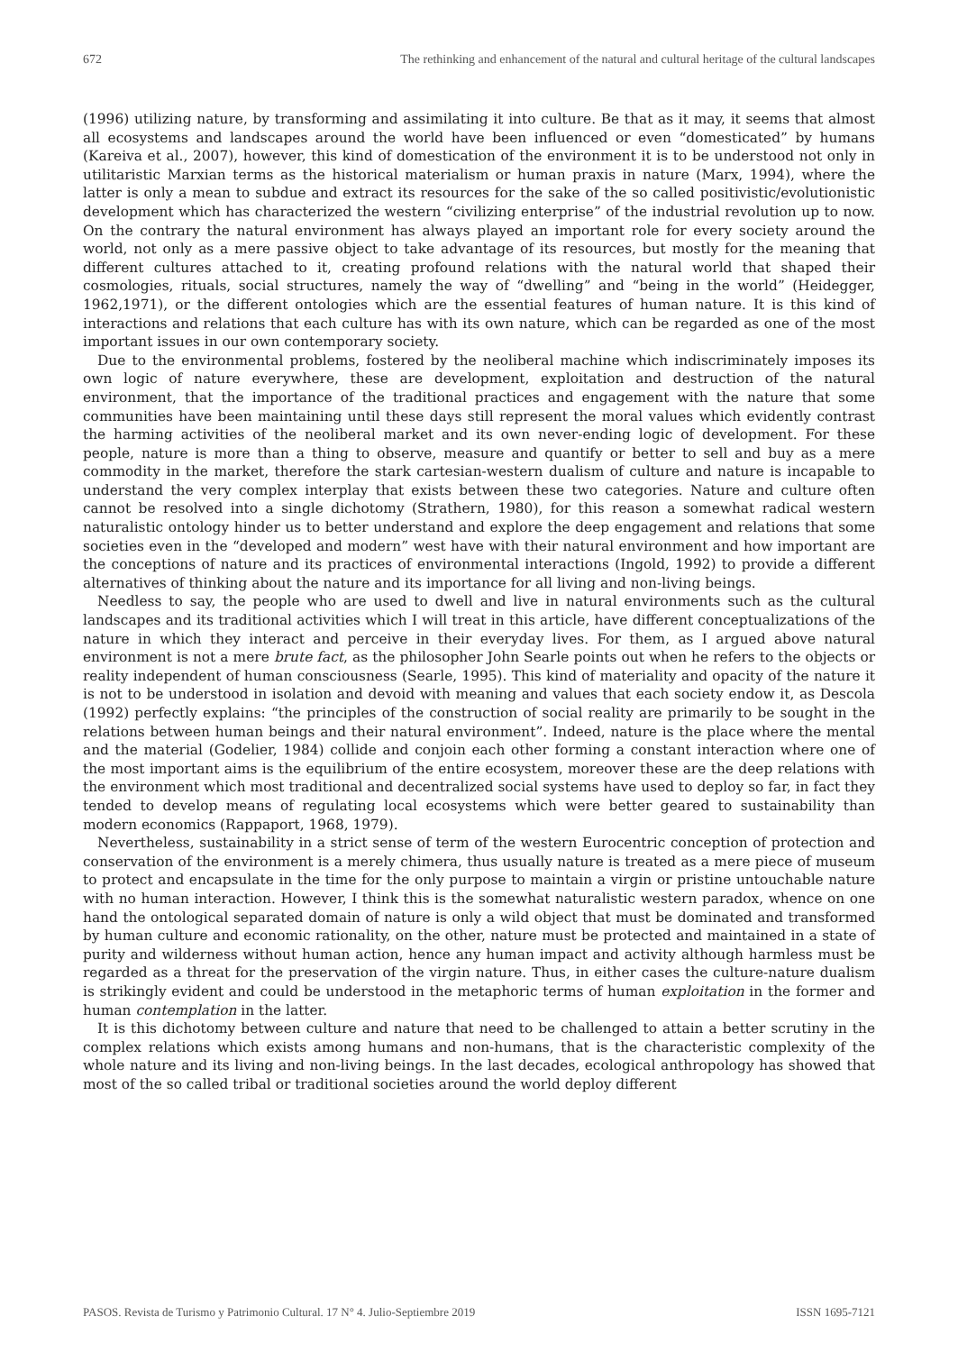672 The rethinking and enhancement of the natural and cultural heritage of the cultural landscapes
(1996) utilizing nature, by transforming and assimilating it into culture. Be that as it may, it seems that almost all ecosystems and landscapes around the world have been influenced or even “domesticated” by humans (Kareiva et al., 2007), however, this kind of domestication of the environment it is to be understood not only in utilitaristic Marxian terms as the historical materialism or human praxis in nature (Marx, 1994), where the latter is only a mean to subdue and extract its resources for the sake of the so called positivistic/evolutionistic development which has characterized the western “civilizing enterprise” of the industrial revolution up to now. On the contrary the natural environment has always played an important role for every society around the world, not only as a mere passive object to take advantage of its resources, but mostly for the meaning that different cultures attached to it, creating profound relations with the natural world that shaped their cosmologies, rituals, social structures, namely the way of “dwelling” and “being in the world” (Heidegger, 1962,1971), or the different ontologies which are the essential features of human nature. It is this kind of interactions and relations that each culture has with its own nature, which can be regarded as one of the most important issues in our own contemporary society.
Due to the environmental problems, fostered by the neoliberal machine which indiscriminately imposes its own logic of nature everywhere, these are development, exploitation and destruction of the natural environment, that the importance of the traditional practices and engagement with the nature that some communities have been maintaining until these days still represent the moral values which evidently contrast the harming activities of the neoliberal market and its own never-ending logic of development. For these people, nature is more than a thing to observe, measure and quantify or better to sell and buy as a mere commodity in the market, therefore the stark cartesian-western dualism of culture and nature is incapable to understand the very complex interplay that exists between these two categories. Nature and culture often cannot be resolved into a single dichotomy (Strathern, 1980), for this reason a somewhat radical western naturalistic ontology hinder us to better understand and explore the deep engagement and relations that some societies even in the “developed and modern” west have with their natural environment and how important are the conceptions of nature and its practices of environmental interactions (Ingold, 1992) to provide a different alternatives of thinking about the nature and its importance for all living and non-living beings.
Needless to say, the people who are used to dwell and live in natural environments such as the cultural landscapes and its traditional activities which I will treat in this article, have different conceptualizations of the nature in which they interact and perceive in their everyday lives. For them, as I argued above natural environment is not a mere brute fact, as the philosopher John Searle points out when he refers to the objects or reality independent of human consciousness (Searle, 1995). This kind of materiality and opacity of the nature it is not to be understood in isolation and devoid with meaning and values that each society endow it, as Descola (1992) perfectly explains: “the principles of the construction of social reality are primarily to be sought in the relations between human beings and their natural environment”. Indeed, nature is the place where the mental and the material (Godelier, 1984) collide and conjoin each other forming a constant interaction where one of the most important aims is the equilibrium of the entire ecosystem, moreover these are the deep relations with the environment which most traditional and decentralized social systems have used to deploy so far, in fact they tended to develop means of regulating local ecosystems which were better geared to sustainability than modern economics (Rappaport, 1968, 1979).
Nevertheless, sustainability in a strict sense of term of the western Eurocentric conception of protection and conservation of the environment is a merely chimera, thus usually nature is treated as a mere piece of museum to protect and encapsulate in the time for the only purpose to maintain a virgin or pristine untouchable nature with no human interaction. However, I think this is the somewhat naturalistic western paradox, whence on one hand the ontological separated domain of nature is only a wild object that must be dominated and transformed by human culture and economic rationality, on the other, nature must be protected and maintained in a state of purity and wilderness without human action, hence any human impact and activity although harmless must be regarded as a threat for the preservation of the virgin nature. Thus, in either cases the culture-nature dualism is strikingly evident and could be understood in the metaphoric terms of human exploitation in the former and human contemplation in the latter.
It is this dichotomy between culture and nature that need to be challenged to attain a better scrutiny in the complex relations which exists among humans and non-humans, that is the characteristic complexity of the whole nature and its living and non-living beings. In the last decades, ecological anthropology has showed that most of the so called tribal or traditional societies around the world deploy different
PASOS. Revista de Turismo y Patrimonio Cultural. 17 N° 4. Julio-Septiembre 2019 ISSN 1695-7121